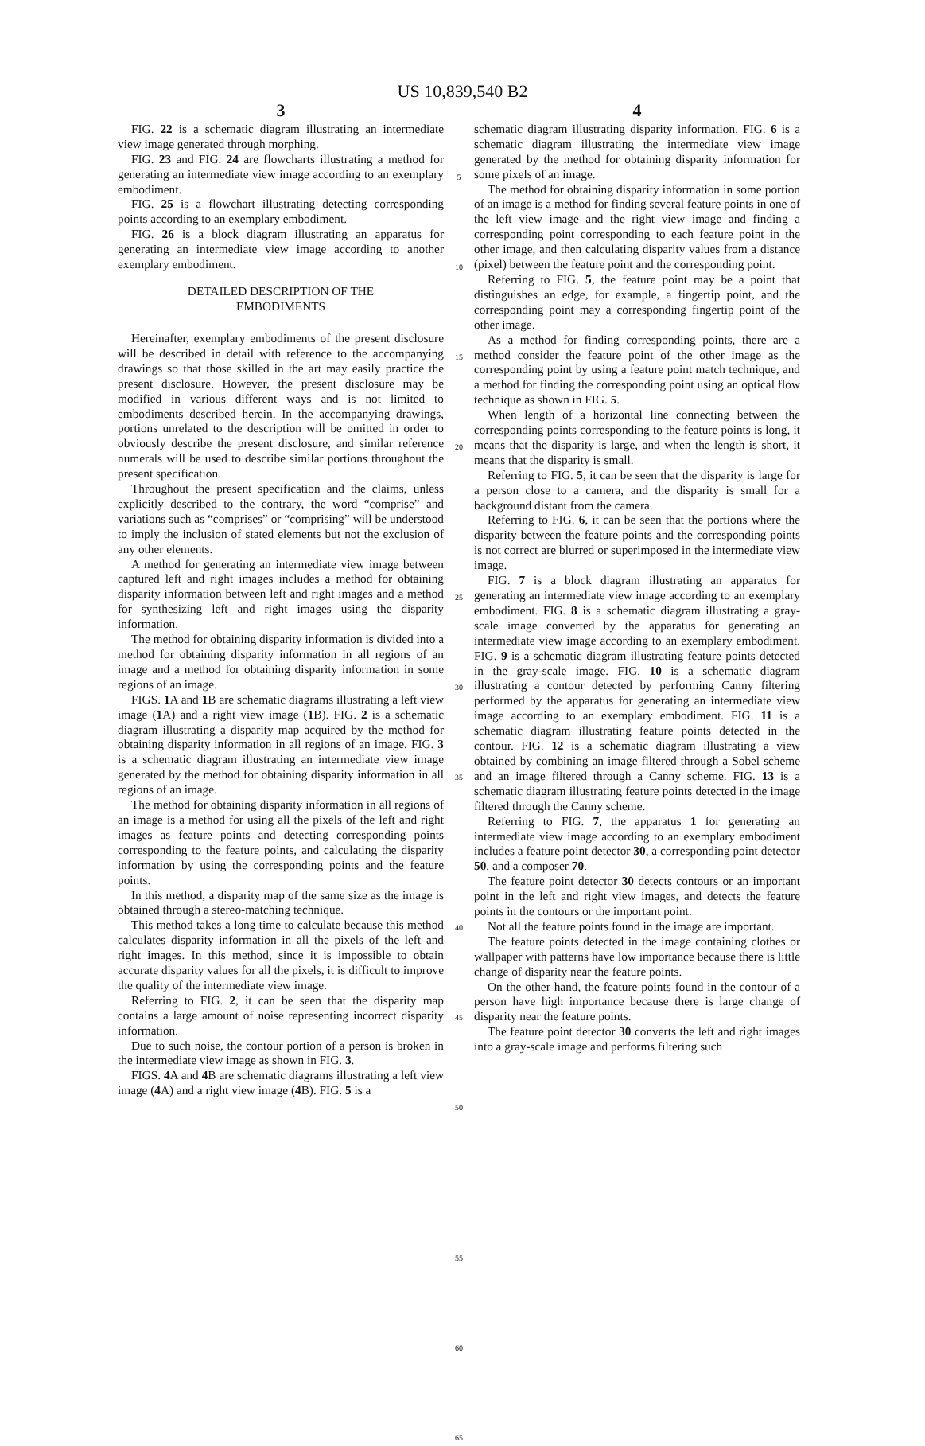US 10,839,540 B2
3
FIG. 22 is a schematic diagram illustrating an intermediate view image generated through morphing.
FIG. 23 and FIG. 24 are flowcharts illustrating a method for generating an intermediate view image according to an exemplary embodiment.
FIG. 25 is a flowchart illustrating detecting corresponding points according to an exemplary embodiment.
FIG. 26 is a block diagram illustrating an apparatus for generating an intermediate view image according to another exemplary embodiment.
DETAILED DESCRIPTION OF THE
EMBODIMENTS
Hereinafter, exemplary embodiments of the present disclosure will be described in detail with reference to the accompanying drawings so that those skilled in the art may easily practice the present disclosure. However, the present disclosure may be modified in various different ways and is not limited to embodiments described herein. In the accompanying drawings, portions unrelated to the description will be omitted in order to obviously describe the present disclosure, and similar reference numerals will be used to describe similar portions throughout the present specification.
Throughout the present specification and the claims, unless explicitly described to the contrary, the word “comprise” and variations such as “comprises” or “comprising” will be understood to imply the inclusion of stated elements but not the exclusion of any other elements.
A method for generating an intermediate view image between captured left and right images includes a method for obtaining disparity information between left and right images and a method for synthesizing left and right images using the disparity information.
The method for obtaining disparity information is divided into a method for obtaining disparity information in all regions of an image and a method for obtaining disparity information in some regions of an image.
FIGS. 1 A and 1 B are schematic diagrams illustrating a left view image (1 A) and a right view image (1 B). FIG. 2 is a schematic diagram illustrating a disparity map acquired by the method for obtaining disparity information in all regions of an image. FIG. 3 is a schematic diagram illustrating an intermediate view image generated by the method for obtaining disparity information in all regions of an image.
The method for obtaining disparity information in all regions of an image is a method for using all the pixels of the left and right images as feature points and detecting corresponding points corresponding to the feature points, and calculating the disparity information by using the corresponding points and the feature points.
In this method, a disparity map of the same size as the image is obtained through a stereo-matching technique.
This method takes a long time to calculate because this method calculates disparity information in all the pixels of the left and right images. In this method, since it is impossible to obtain accurate disparity values for all the pixels, it is difficult to improve the quality of the intermediate view image.
Referring to FIG. 2, it can be seen that the disparity map contains a large amount of noise representing incorrect disparity information.
Due to such noise, the contour portion of a person is broken in the intermediate view image as shown in FIG. 3.
FIGS. 4 A and 4 B are schematic diagrams illustrating a left view image (4 A) and a right view image (4 B). FIG. 5 is a
5
10
15
20
25
30
35
40
45
50
55
60
65
4
schematic diagram illustrating disparity information. FIG. 6 is a schematic diagram illustrating the intermediate view image generated by the method for obtaining disparity information for some pixels of an image.
The method for obtaining disparity information in some portion of an image is a method for finding several feature points in one of the left view image and the right view image and finding a corresponding point corresponding to each feature point in the other image, and then calculating disparity values from a distance (pixel) between the feature point and the corresponding point.
Referring to FIG. 5, the feature point may be a point that distinguishes an edge, for example, a fingertip point, and the corresponding point may a corresponding fingertip point of the other image.
As a method for finding corresponding points, there are a method consider the feature point of the other image as the corresponding point by using a feature point match technique, and a method for finding the corresponding point using an optical flow technique as shown in FIG. 5.
When length of a horizontal line connecting between the corresponding points corresponding to the feature points is long, it means that the disparity is large, and when the length is short, it means that the disparity is small.
Referring to FIG. 5, it can be seen that the disparity is large for a person close to a camera, and the disparity is small for a background distant from the camera.
Referring to FIG. 6, it can be seen that the portions where the disparity between the feature points and the corresponding points is not correct are blurred or superimposed in the intermediate view image.
FIG. 7 is a block diagram illustrating an apparatus for generating an intermediate view image according to an exemplary embodiment. FIG. 8 is a schematic diagram illustrating a gray-scale image converted by the apparatus for generating an intermediate view image according to an exemplary embodiment. FIG. 9 is a schematic diagram illustrating feature points detected in the gray-scale image. FIG. 10 is a schematic diagram illustrating a contour detected by performing Canny filtering performed by the apparatus for generating an intermediate view image according to an exemplary embodiment. FIG. 11 is a schematic diagram illustrating feature points detected in the contour. FIG. 12 is a schematic diagram illustrating a view obtained by combining an image filtered through a Sobel scheme and an image filtered through a Canny scheme. FIG. 13 is a schematic diagram illustrating feature points detected in the image filtered through the Canny scheme.
Referring to FIG. 7, the apparatus 1 for generating an intermediate view image according to an exemplary embodiment includes a feature point detector 30, a corresponding point detector 50, and a composer 70.
The feature point detector 30 detects contours or an important point in the left and right view images, and detects the feature points in the contours or the important point.
Not all the feature points found in the image are important.
The feature points detected in the image containing clothes or wallpaper with patterns have low importance because there is little change of disparity near the feature points.
On the other hand, the feature points found in the contour of a person have high importance because there is large change of disparity near the feature points.
The feature point detector 30 converts the left and right images into a gray-scale image and performs filtering such